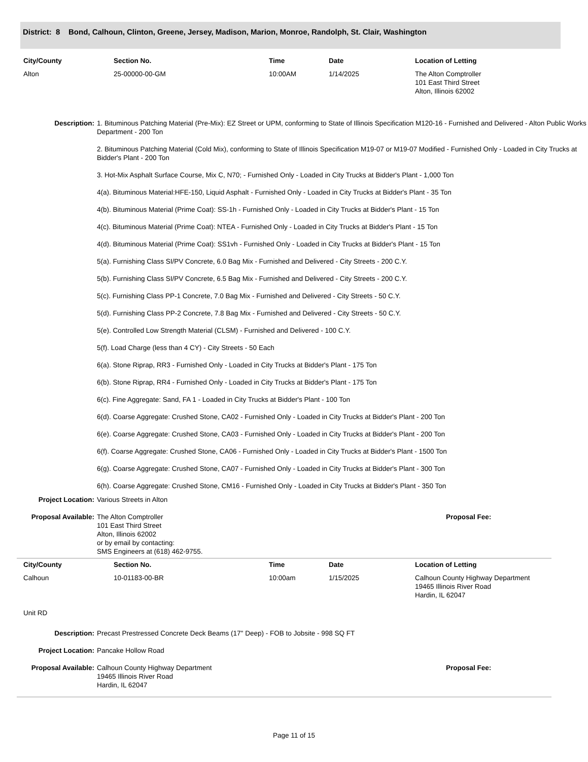District: 8 Bond, Calhoun, Clinton, Greene, Jersey, Madison, Marion, Monroe, Randolph, St. Clair, Washington
| City/County | Section No. | Time | Date | Location of Letting |
| --- | --- | --- | --- | --- |
| Alton | 25-00000-00-GM | 10:00AM | 1/14/2025 | The Alton Comptroller 101 East Third Street Alton, Illinois 62002 |
Description: 1. Bituminous Patching Material (Pre-Mix): EZ Street or UPM, conforming to State of Illinois Specification M120-16 - Furnished and Delivered - Alton Public Works Department - 200 Ton
2. Bituminous Patching Material (Cold Mix), conforming to State of Illinois Specification M19-07 or M19-07 Modified - Furnished Only - Loaded in City Trucks at Bidder's Plant - 200 Ton
3. Hot-Mix Asphalt Surface Course, Mix C, N70; - Furnished Only - Loaded in City Trucks at Bidder's Plant - 1,000 Ton
4(a). Bituminous Material:HFE-150, Liquid Asphalt - Furnished Only - Loaded in City Trucks at Bidder's Plant - 35 Ton
4(b). Bituminous Material (Prime Coat): SS-1h - Furnished Only - Loaded in City Trucks at Bidder's Plant - 15 Ton
4(c). Bituminous Material (Prime Coat): NTEA - Furnished Only - Loaded in City Trucks at Bidder's Plant - 15 Ton
4(d). Bituminous Material (Prime Coat): SS1vh - Furnished Only - Loaded in City Trucks at Bidder's Plant - 15 Ton
5(a). Furnishing Class SI/PV Concrete, 6.0 Bag Mix - Furnished and Delivered - City Streets - 200 C.Y.
5(b). Furnishing Class SI/PV Concrete, 6.5 Bag Mix - Furnished and Delivered - City Streets - 200 C.Y.
5(c). Furnishing Class PP-1 Concrete, 7.0 Bag Mix - Furnished and Delivered - City Streets - 50 C.Y.
5(d). Furnishing Class PP-2 Concrete, 7.8 Bag Mix - Furnished and Delivered - City Streets - 50 C.Y.
5(e). Controlled Low Strength Material (CLSM) - Furnished and Delivered - 100 C.Y.
5(f). Load Charge (less than 4 CY) - City Streets - 50 Each
6(a). Stone Riprap, RR3 - Furnished Only - Loaded in City Trucks at Bidder's Plant - 175 Ton
6(b). Stone Riprap, RR4 - Furnished Only - Loaded in City Trucks at Bidder's Plant - 175 Ton
6(c). Fine Aggregate: Sand, FA 1 - Loaded in City Trucks at Bidder's Plant - 100 Ton
6(d). Coarse Aggregate: Crushed Stone, CA02 - Furnished Only - Loaded in City Trucks at Bidder's Plant - 200 Ton
6(e). Coarse Aggregate: Crushed Stone, CA03 - Furnished Only - Loaded in City Trucks at Bidder's Plant - 200 Ton
6(f). Coarse Aggregate: Crushed Stone, CA06 - Furnished Only - Loaded in City Trucks at Bidder's Plant - 1500 Ton
6(g). Coarse Aggregate: Crushed Stone, CA07 - Furnished Only - Loaded in City Trucks at Bidder's Plant - 300 Ton
6(h). Coarse Aggregate: Crushed Stone, CM16 - Furnished Only - Loaded in City Trucks at Bidder's Plant - 350 Ton
Project Location: Various Streets in Alton
Proposal Available:
The Alton Comptroller
101 East Third Street
Alton, Illinois 62002
or by email by contacting:
SMS Engineers at (618) 462-9755.
Proposal Fee:
| City/County | Section No. | Time | Date | Location of Letting |
| --- | --- | --- | --- | --- |
| Calhoun | 10-01183-00-BR | 10:00am | 1/15/2025 | Calhoun County Highway Department 19465 Illinois River Road Hardin, IL 62047 |
| Unit RD | | | | |
Description: Precast Prestressed Concrete Deck Beams (17" Deep) - FOB to Jobsite - 998 SQ FT
Project Location: Pancake Hollow Road
Proposal Available:
Calhoun County Highway Department
19465 Illinois River Road
Hardin, IL 62047
Proposal Fee:
Page 11 of 15